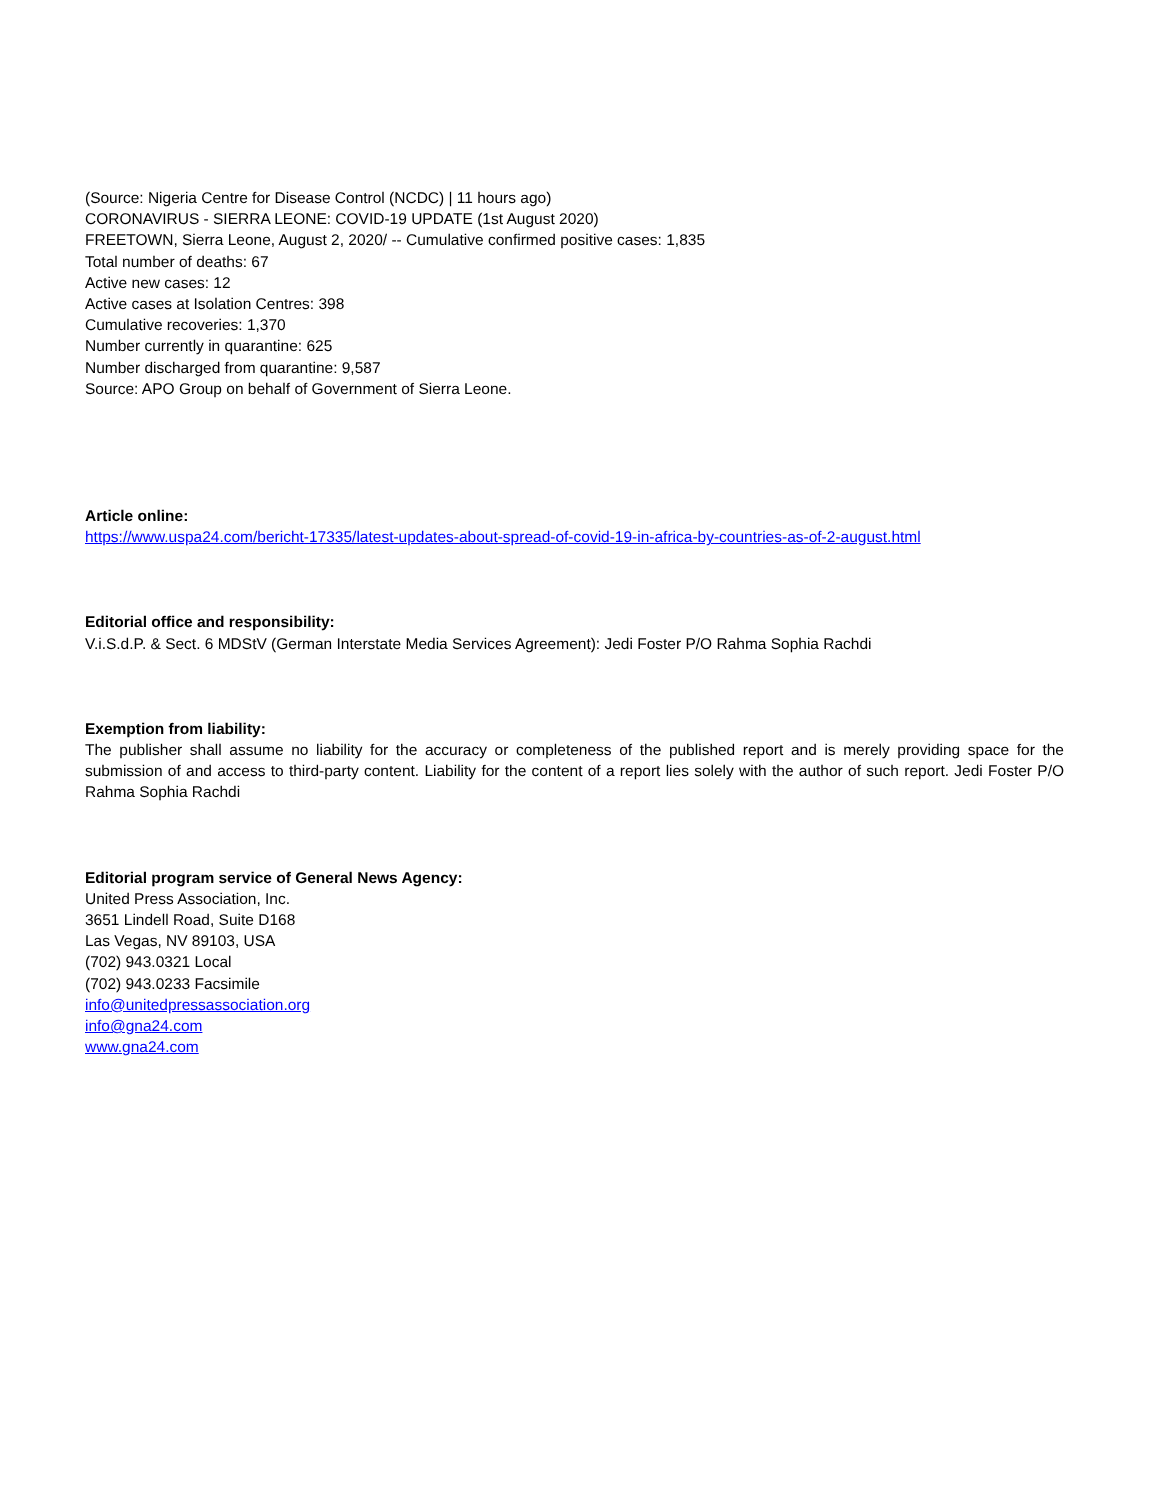(Source: Nigeria Centre for Disease Control (NCDC) | 11 hours ago)
CORONAVIRUS - SIERRA LEONE: COVID-19 UPDATE (1st August 2020)
FREETOWN, Sierra Leone, August 2, 2020/ -- Cumulative confirmed positive cases: 1,835
Total number of deaths: 67
Active new cases: 12
Active cases at Isolation Centres: 398
Cumulative recoveries: 1,370
Number currently in quarantine: 625
Number discharged from quarantine: 9,587
Source: APO Group on behalf of Government of Sierra Leone.
Article online:
https://www.uspa24.com/bericht-17335/latest-updates-about-spread-of-covid-19-in-africa-by-countries-as-of-2-august.html
Editorial office and responsibility:
V.i.S.d.P. & Sect. 6 MDStV (German Interstate Media Services Agreement): Jedi Foster P/O Rahma Sophia Rachdi
Exemption from liability:
The publisher shall assume no liability for the accuracy or completeness of the published report and is merely providing space for the submission of and access to third-party content. Liability for the content of a report lies solely with the author of such report. Jedi Foster P/O Rahma Sophia Rachdi
Editorial program service of General News Agency:
United Press Association, Inc.
3651 Lindell Road, Suite D168
Las Vegas, NV 89103, USA
(702) 943.0321 Local
(702) 943.0233 Facsimile
info@unitedpressassociation.org
info@gna24.com
www.gna24.com